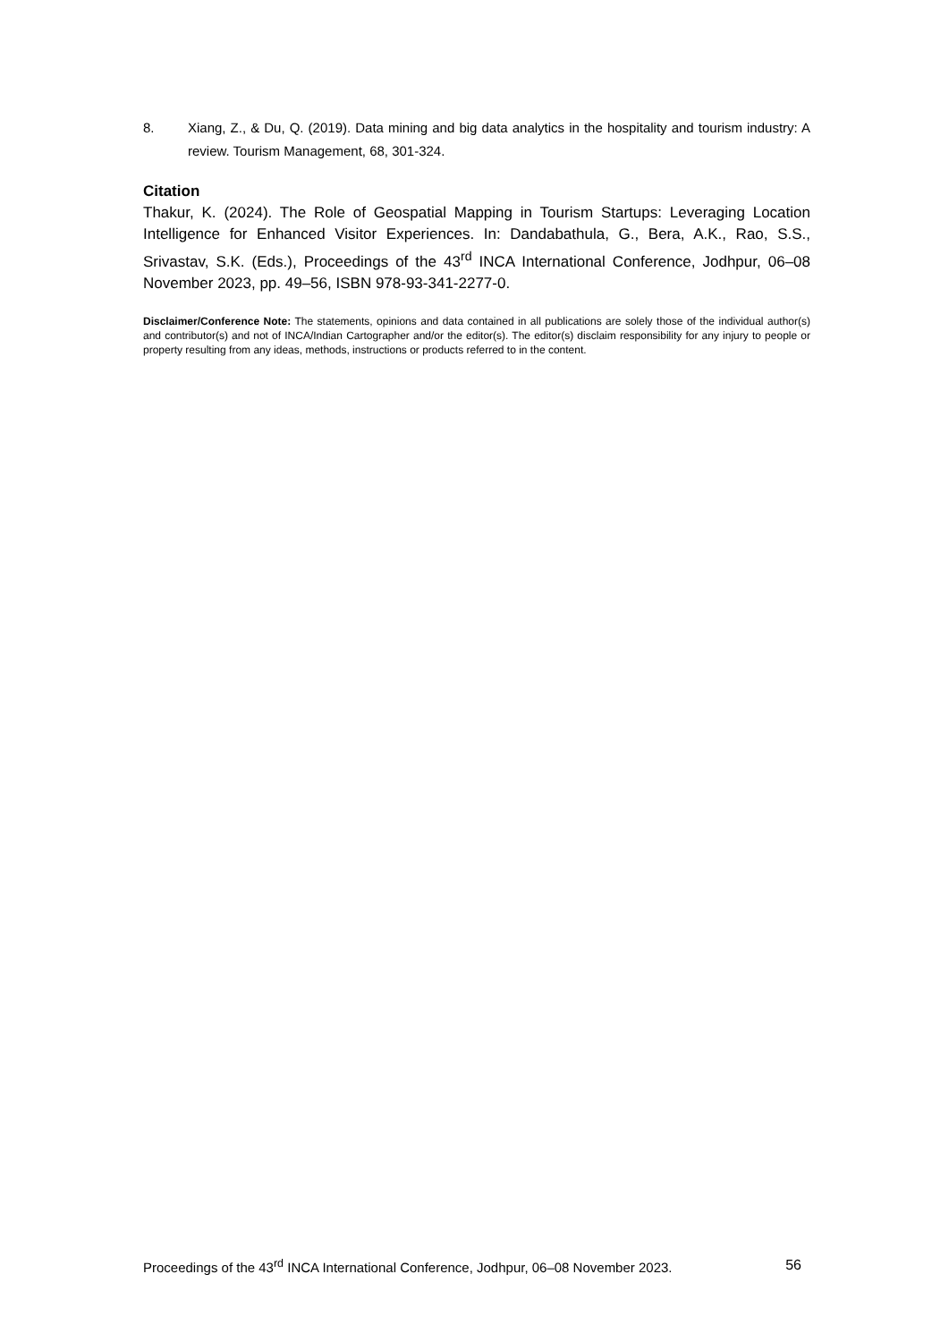8. Xiang, Z., & Du, Q. (2019). Data mining and big data analytics in the hospitality and tourism industry: A review. Tourism Management, 68, 301-324.
Citation
Thakur, K. (2024). The Role of Geospatial Mapping in Tourism Startups: Leveraging Location Intelligence for Enhanced Visitor Experiences. In: Dandabathula, G., Bera, A.K., Rao, S.S., Srivastav, S.K. (Eds.), Proceedings of the 43<sup>rd</sup> INCA International Conference, Jodhpur, 06–08 November 2023, pp. 49–56, ISBN 978-93-341-2277-0.
Disclaimer/Conference Note: The statements, opinions and data contained in all publications are solely those of the individual author(s) and contributor(s) and not of INCA/Indian Cartographer and/or the editor(s). The editor(s) disclaim responsibility for any injury to people or property resulting from any ideas, methods, instructions or products referred to in the content.
Proceedings of the 43<sup>rd</sup> INCA International Conference, Jodhpur, 06–08 November 2023. 56